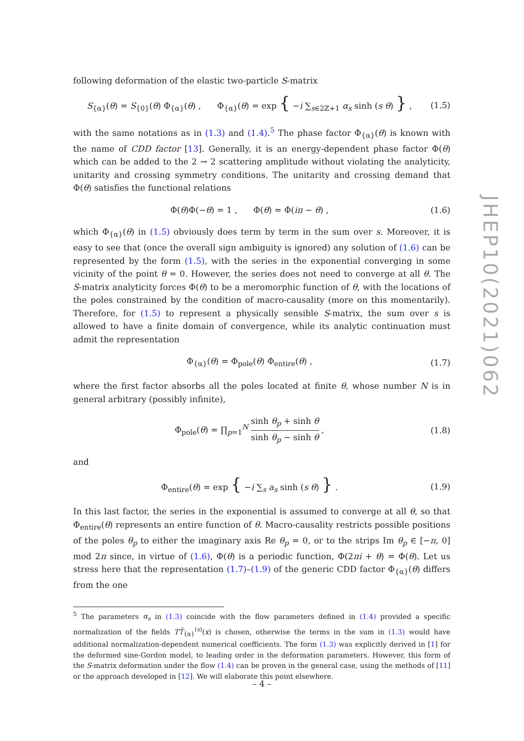following deformation of the elastic two-particle S-matrix
S<sub>{α}</sub>(θ) = S<sub>{0}</sub>(θ) Φ<sub>{α}</sub>(θ) , Φ<sub>{α}</sub>(θ) = exp { −i ∑<sub>s∈2ℤ+1</sub> α<sub>s</sub> sinh (s θ) } ,
(1.5)
with the same notations as in (1.3) and (1.4).<sup>5</sup> The phase factor Φ<sub>{α}</sub>(θ) is known with the name of CDD factor [13]. Generally, it is an energy-dependent phase factor Φ(θ) which can be added to the 2 → 2 scattering amplitude without violating the analyticity, unitarity and crossing symmetry conditions. The unitarity and crossing demand that Φ(θ) satisfies the functional relations
Φ(θ)Φ(−θ) = 1 , Φ(θ) = Φ(iπ − θ) ,
(1.6)
which Φ<sub>{α}</sub>(θ) in (1.5) obviously does term by term in the sum over s. Moreover, it is easy to see that (once the overall sign ambiguity is ignored) any solution of (1.6) can be represented by the form (1.5), with the series in the exponential converging in some vicinity of the point θ = 0. However, the series does not need to converge at all θ. The S-matrix analyticity forces Φ(θ) to be a meromorphic function of θ, with the locations of the poles constrained by the condition of macro-causality (more on this momentarily). Therefore, for (1.5) to represent a physically sensible S-matrix, the sum over s is allowed to have a finite domain of convergence, while its analytic continuation must admit the representation
Φ<sub>{α}</sub>(θ) = Φ<sub>pole</sub>(θ) Φ<sub>entire</sub>(θ) ,
(1.7)
where the first factor absorbs all the poles located at finite θ, whose number N is in general arbitrary (possibly infinite),
Φ<sub>pole</sub>(θ) = ∏<sub>p=1</sub><sup>N</sup> sinh θ<sub>p</sub> + sinh θ sinh θ<sub>p</sub> − sinh θ ,
(1.8)
and
Φ<sub>entire</sub>(θ) = exp { −i ∑<sub>s</sub> a<sub>s</sub> sinh (s θ) } .
(1.9)
In this last factor, the series in the exponential is assumed to converge at all θ, so that Φ<sub>entire</sub>(θ) represents an entire function of θ. Macro-causality restricts possible positions of the poles θ<sub>p</sub> to either the imaginary axis Re θ<sub>p</sub> = 0, or to the strips Im θ<sub>p</sub> ∈ [−π, 0] mod 2π since, in virtue of (1.6), Φ(θ) is a periodic function, Φ(2πi + θ) = Φ(θ). Let us stress here that the representation (1.7)–(1.9) of the generic CDD factor Φ<sub>{α}</sub>(θ) differs from the one
<sup>5</sup> The parameters α<sub>s</sub> in (1.3) coincide with the flow parameters defined in (1.4) provided a specific normalization of the fields TT̄<sub>{α}</sub><sup>(s)</sup>(x) is chosen, otherwise the terms in the sum in (1.3) would have additional normalization-dependent numerical coefficients. The form (1.3) was explicitly derived in [1] for the deformed sine-Gordon model, to leading order in the deformation parameters. However, this form of the S-matrix deformation under the flow (1.4) can be proven in the general case, using the methods of [11] or the approach developed in [12]. We will elaborate this point elsewhere.
JHEP10(2021)062
– 4 –